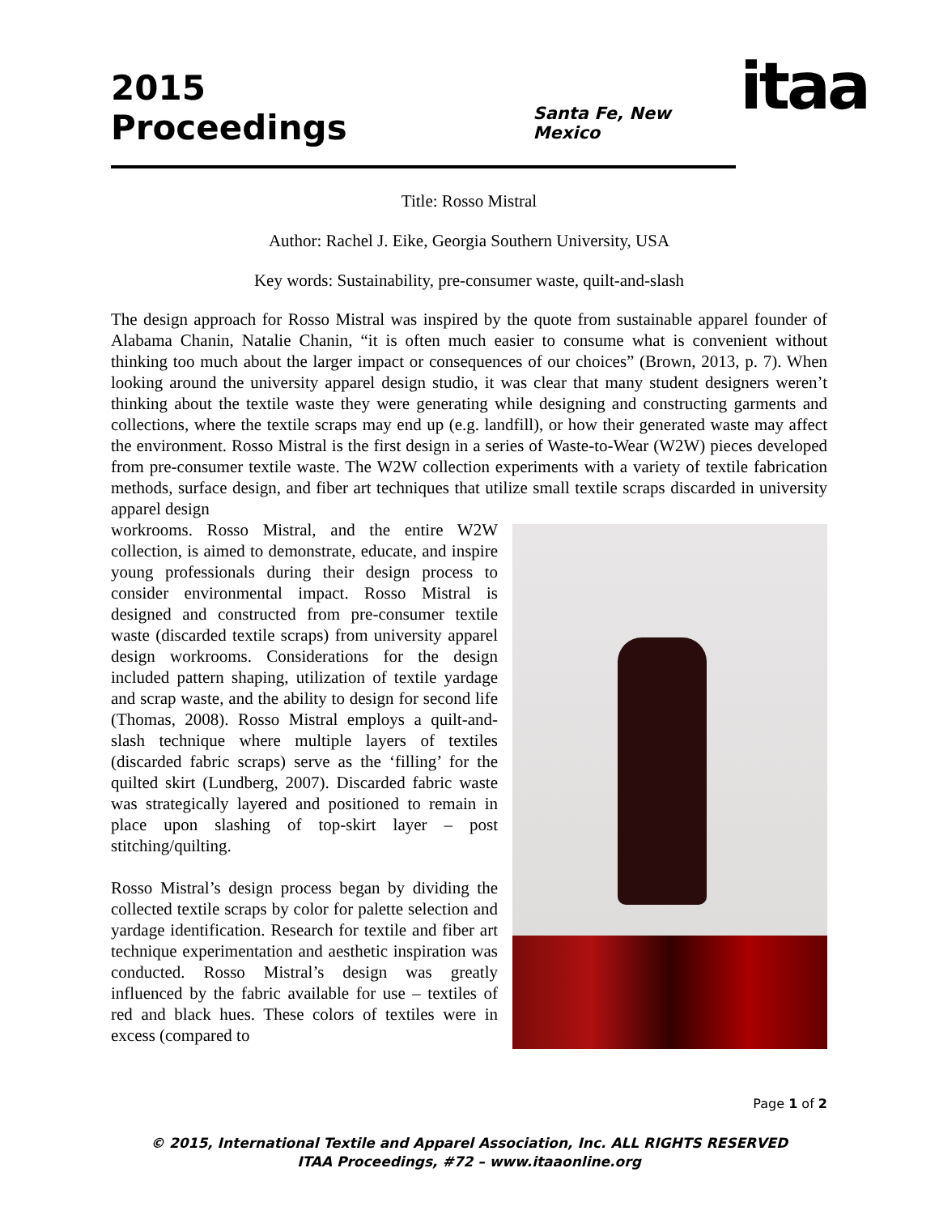2015 Proceedings
Santa Fe, New Mexico
itaa
Title: Rosso Mistral
Author: Rachel J. Eike, Georgia Southern University, USA
Key words: Sustainability, pre-consumer waste, quilt-and-slash
The design approach for Rosso Mistral was inspired by the quote from sustainable apparel founder of Alabama Chanin, Natalie Chanin, “it is often much easier to consume what is convenient without thinking too much about the larger impact or consequences of our choices” (Brown, 2013, p. 7). When looking around the university apparel design studio, it was clear that many student designers weren’t thinking about the textile waste they were generating while designing and constructing garments and collections, where the textile scraps may end up (e.g. landfill), or how their generated waste may affect the environment. Rosso Mistral is the first design in a series of Waste-to-Wear (W2W) pieces developed from pre-consumer textile waste. The W2W collection experiments with a variety of textile fabrication methods, surface design, and fiber art techniques that utilize small textile scraps discarded in university apparel design
workrooms. Rosso Mistral, and the entire W2W collection, is aimed to demonstrate, educate, and inspire young professionals during their design process to consider environmental impact. Rosso Mistral is designed and constructed from pre-consumer textile waste (discarded textile scraps) from university apparel design workrooms. Considerations for the design included pattern shaping, utilization of textile yardage and scrap waste, and the ability to design for second life (Thomas, 2008). Rosso Mistral employs a quilt-and-slash technique where multiple layers of textiles (discarded fabric scraps) serve as the ‘filling’ for the quilted skirt (Lundberg, 2007). Discarded fabric waste was strategically layered and positioned to remain in place upon slashing of top-skirt layer – post stitching/quilting.
Rosso Mistral’s design process began by dividing the collected textile scraps by color for palette selection and yardage identification. Research for textile and fiber art technique experimentation and aesthetic inspiration was conducted. Rosso Mistral’s design was greatly influenced by the fabric available for use – textiles of red and black hues. These colors of textiles were in excess (compared to
Page 1 of 2
© 2015, International Textile and Apparel Association, Inc. ALL RIGHTS RESERVED
ITAA Proceedings, #72 – www.itaaonline.org